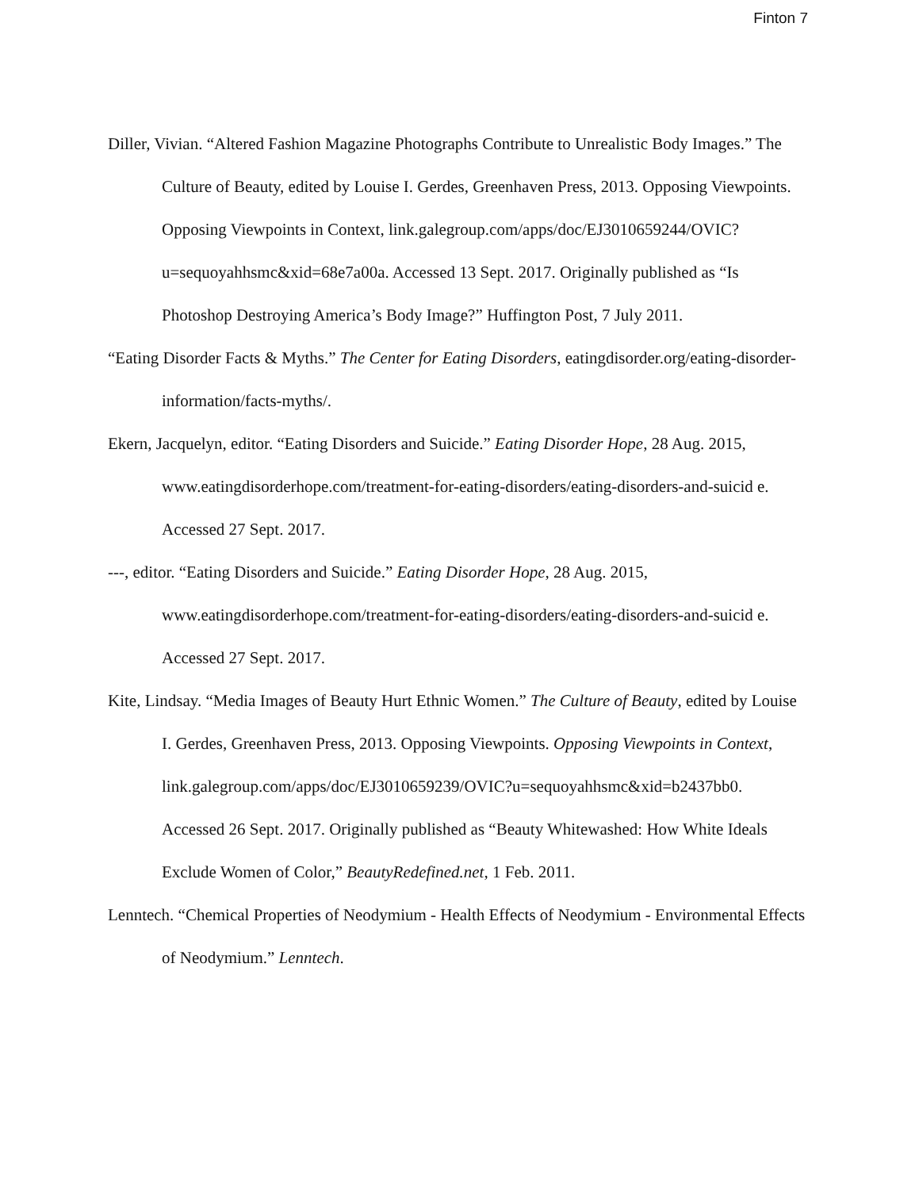Finton 7
Diller, Vivian. “Altered Fashion Magazine Photographs Contribute to Unrealistic Body Images.” The Culture of Beauty, edited by Louise I. Gerdes, Greenhaven Press, 2013. Opposing Viewpoints. Opposing Viewpoints in Context, link.galegroup.com/apps/doc/EJ3010659244/OVIC?u=sequoyahhsmc&xid=68e7a00a. Accessed 13 Sept. 2017. Originally published as “Is Photoshop Destroying America’s Body Image?” Huffington Post, 7 July 2011.
“Eating Disorder Facts & Myths.” The Center for Eating Disorders, eatingdisorder.org/eating-disorder-information/facts-myths/.
Ekern, Jacquelyn, editor. “Eating Disorders and Suicide.” Eating Disorder Hope, 28 Aug. 2015, www.eatingdisorderhope.com/treatment-for-eating-disorders/eating-disorders-and-suicid e. Accessed 27 Sept. 2017.
---, editor. “Eating Disorders and Suicide.” Eating Disorder Hope, 28 Aug. 2015, www.eatingdisorderhope.com/treatment-for-eating-disorders/eating-disorders-and-suicid e. Accessed 27 Sept. 2017.
Kite, Lindsay. “Media Images of Beauty Hurt Ethnic Women.” The Culture of Beauty, edited by Louise I. Gerdes, Greenhaven Press, 2013. Opposing Viewpoints. Opposing Viewpoints in Context, link.galegroup.com/apps/doc/EJ3010659239/OVIC?u=sequoyahhsmc&xid=b2437bb0. Accessed 26 Sept. 2017. Originally published as “Beauty Whitewashed: How White Ideals Exclude Women of Color,” BeautyRedefined.net, 1 Feb. 2011.
Lenntech. “Chemical Properties of Neodymium - Health Effects of Neodymium - Environmental Effects of Neodymium.” Lenntech.